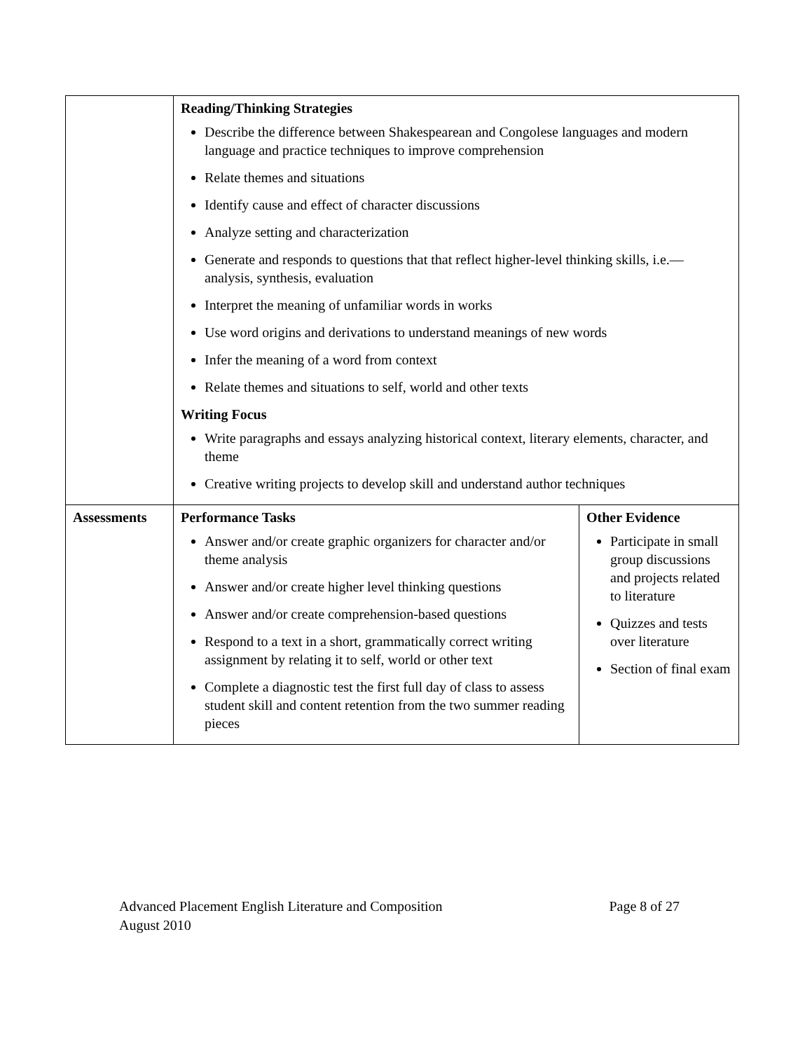| | Reading/Thinking Strategies Describe the difference between Shakespearean and Congolese languages and modern language and practice techniques to improve comprehension Relate themes and situations Identify cause and effect of character discussions Analyze setting and characterization Generate and responds to questions that that reflect higher-level thinking skills, i.e.—analysis, synthesis, evaluation Interpret the meaning of unfamiliar words in works Use word origins and derivations to understand meanings of new words Infer the meaning of a word from context Relate themes and situations to self, world and other texts Writing Focus Write paragraphs and essays analyzing historical context, literary elements, character, and theme Creative writing projects to develop skill and understand author techniques | |
| Assessments | Performance Tasks Answer and/or create graphic organizers for character and/or theme analysis Answer and/or create higher level thinking questions Answer and/or create comprehension-based questions Respond to a text in a short, grammatically correct writing assignment by relating it to self, world or other text Complete a diagnostic test the first full day of class to assess student skill and content retention from the two summer reading pieces | Other Evidence Participate in small group discussions and projects related to literature Quizzes and tests over literature Section of final exam |
Advanced Placement English Literature and Composition Page 8 of 27
August 2010